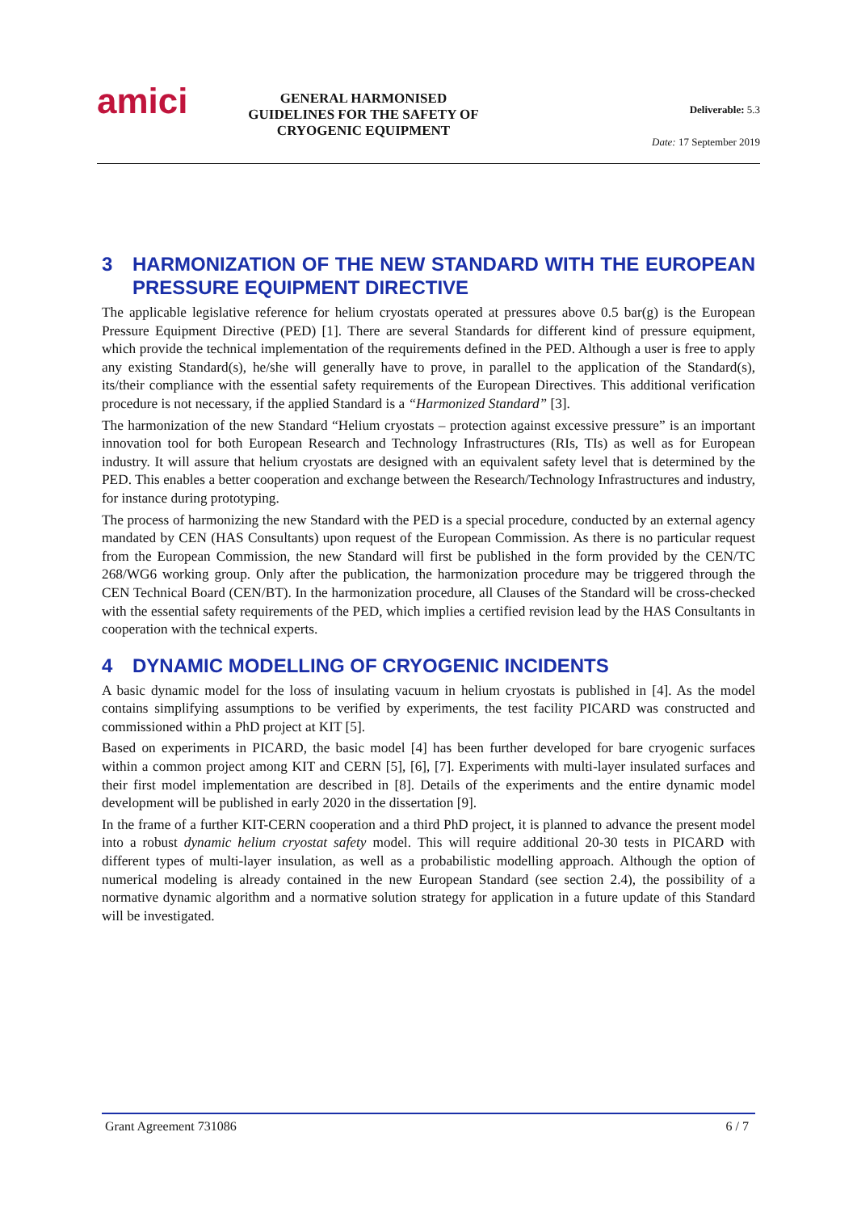amici
GENERAL HARMONISED GUIDELINES FOR THE SAFETY OF CRYOGENIC EQUIPMENT
Deliverable: 5.3
Date: 17 September 2019
3 HARMONIZATION OF THE NEW STANDARD WITH THE EUROPEAN PRESSURE EQUIPMENT DIRECTIVE
The applicable legislative reference for helium cryostats operated at pressures above 0.5 bar(g) is the European Pressure Equipment Directive (PED) [1]. There are several Standards for different kind of pressure equipment, which provide the technical implementation of the requirements defined in the PED. Although a user is free to apply any existing Standard(s), he/she will generally have to prove, in parallel to the application of the Standard(s), its/their compliance with the essential safety requirements of the European Directives. This additional verification procedure is not necessary, if the applied Standard is a “Harmonized Standard” [3].
The harmonization of the new Standard “Helium cryostats – protection against excessive pressure” is an important innovation tool for both European Research and Technology Infrastructures (RIs, TIs) as well as for European industry. It will assure that helium cryostats are designed with an equivalent safety level that is determined by the PED. This enables a better cooperation and exchange between the Research/Technology Infrastructures and industry, for instance during prototyping.
The process of harmonizing the new Standard with the PED is a special procedure, conducted by an external agency mandated by CEN (HAS Consultants) upon request of the European Commission. As there is no particular request from the European Commission, the new Standard will first be published in the form provided by the CEN/TC 268/WG6 working group. Only after the publication, the harmonization procedure may be triggered through the CEN Technical Board (CEN/BT). In the harmonization procedure, all Clauses of the Standard will be cross-checked with the essential safety requirements of the PED, which implies a certified revision lead by the HAS Consultants in cooperation with the technical experts.
4 DYNAMIC MODELLING OF CRYOGENIC INCIDENTS
A basic dynamic model for the loss of insulating vacuum in helium cryostats is published in [4]. As the model contains simplifying assumptions to be verified by experiments, the test facility PICARD was constructed and commissioned within a PhD project at KIT [5].
Based on experiments in PICARD, the basic model [4] has been further developed for bare cryogenic surfaces within a common project among KIT and CERN [5], [6], [7]. Experiments with multi-layer insulated surfaces and their first model implementation are described in [8]. Details of the experiments and the entire dynamic model development will be published in early 2020 in the dissertation [9].
In the frame of a further KIT-CERN cooperation and a third PhD project, it is planned to advance the present model into a robust dynamic helium cryostat safety model. This will require additional 20-30 tests in PICARD with different types of multi-layer insulation, as well as a probabilistic modelling approach. Although the option of numerical modeling is already contained in the new European Standard (see section 2.4), the possibility of a normative dynamic algorithm and a normative solution strategy for application in a future update of this Standard will be investigated.
Grant Agreement 731086 6 / 7